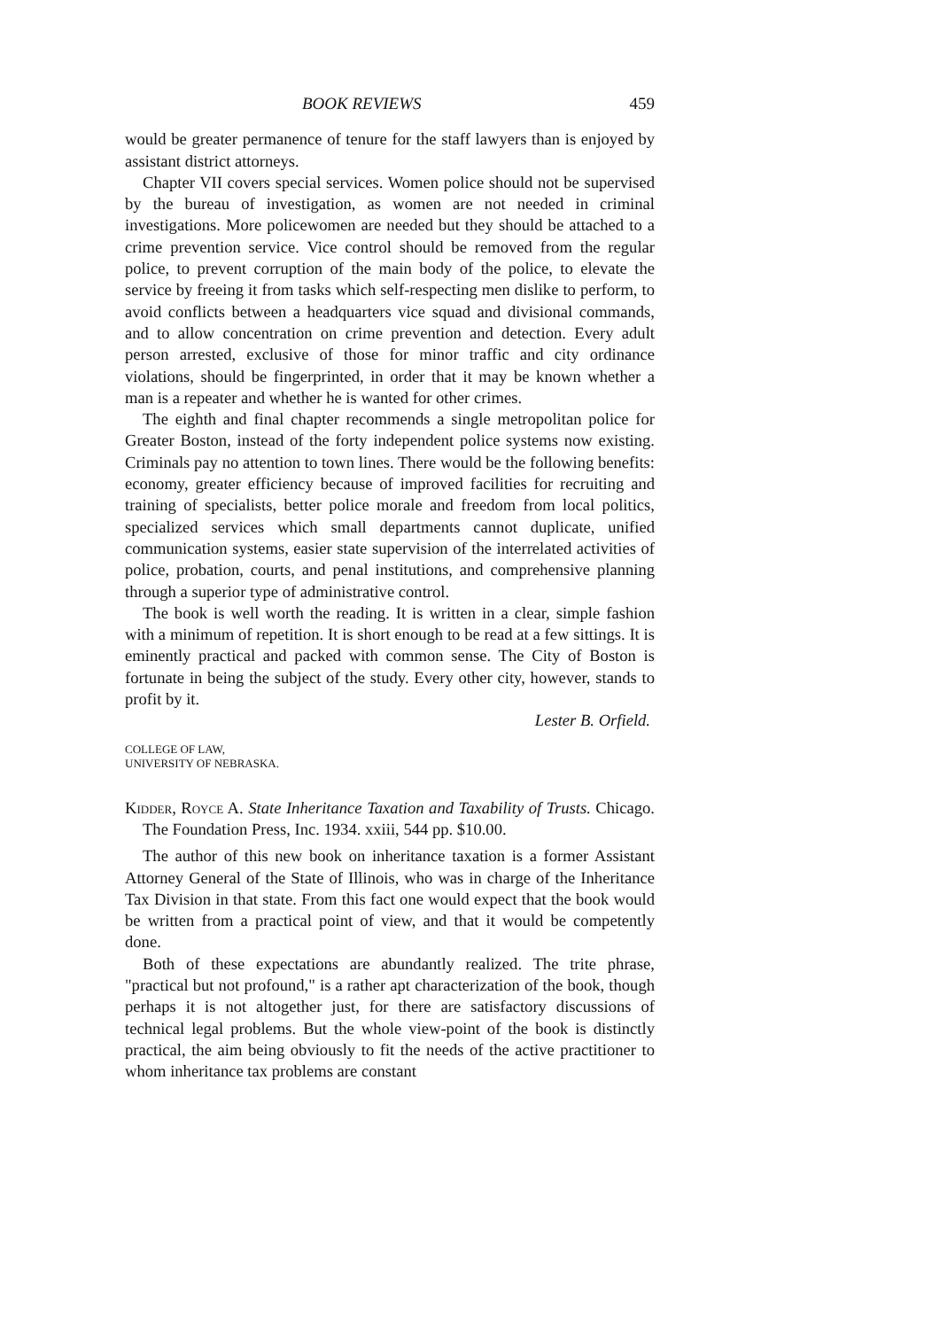BOOK REVIEWS 459
would be greater permanence of tenure for the staff lawyers than is enjoyed by assistant district attorneys.
Chapter VII covers special services. Women police should not be supervised by the bureau of investigation, as women are not needed in criminal investigations. More policewomen are needed but they should be attached to a crime prevention service. Vice control should be removed from the regular police, to prevent corruption of the main body of the police, to elevate the service by freeing it from tasks which self-respecting men dislike to perform, to avoid conflicts between a headquarters vice squad and divisional commands, and to allow concentration on crime prevention and detection. Every adult person arrested, exclusive of those for minor traffic and city ordinance violations, should be fingerprinted, in order that it may be known whether a man is a repeater and whether he is wanted for other crimes.
The eighth and final chapter recommends a single metropolitan police for Greater Boston, instead of the forty independent police systems now existing. Criminals pay no attention to town lines. There would be the following benefits: economy, greater efficiency because of improved facilities for recruiting and training of specialists, better police morale and freedom from local politics, specialized services which small departments cannot duplicate, unified communication systems, easier state supervision of the interrelated activities of police, probation, courts, and penal institutions, and comprehensive planning through a superior type of administrative control.
The book is well worth the reading. It is written in a clear, simple fashion with a minimum of repetition. It is short enough to be read at a few sittings. It is eminently practical and packed with common sense. The City of Boston is fortunate in being the subject of the study. Every other city, however, stands to profit by it.
Lester B. Orfield.
COLLEGE OF LAW,
UNIVERSITY OF NEBRASKA.
Kidder, Royce A. State Inheritance Taxation and Taxability of Trusts. Chicago. The Foundation Press, Inc. 1934. xxiii, 544 pp. $10.00.
The author of this new book on inheritance taxation is a former Assistant Attorney General of the State of Illinois, who was in charge of the Inheritance Tax Division in that state. From this fact one would expect that the book would be written from a practical point of view, and that it would be competently done.
Both of these expectations are abundantly realized. The trite phrase, "practical but not profound," is a rather apt characterization of the book, though perhaps it is not altogether just, for there are satisfactory discussions of technical legal problems. But the whole view-point of the book is distinctly practical, the aim being obviously to fit the needs of the active practitioner to whom inheritance tax problems are constant